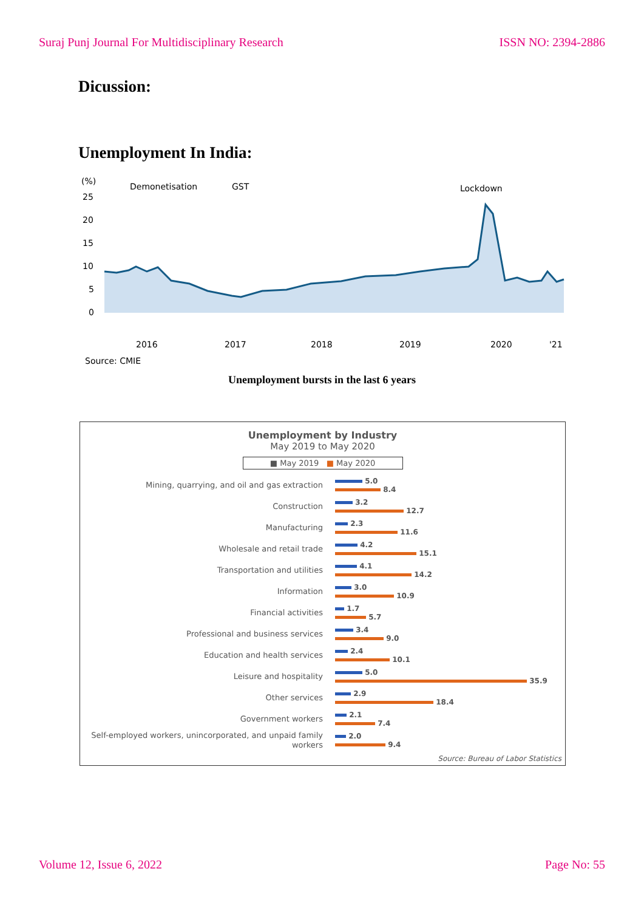Suraj Punj Journal For Multidisciplinary Research ISSN NO: 2394-2886
Dicussion:
Unemployment In India:
(%)
Demonetisation
GST
Lockdown
25
20
15
10
5
0
2016
2017
2018
2019
2020
'21
Source: CMIE
Unemployment bursts in the last 6 years
Unemployment by Industry
May 2019 to May 2020
■ May 2019 ■ May 2020
Mining, quarrying, and oil and gas extraction
5.0
8.4
Construction
3.2
12.7
Manufacturing
2.3
11.6
Wholesale and retail trade
4.2
15.1
Transportation and utilities
4.1
14.2
Information
3.0
10.9
Financial activities
1.7
5.7
Professional and business services
3.4
9.0
Education and health services
2.4
10.1
Leisure and hospitality
5.0
35.9
Other services
2.9
18.4
Government workers
2.1
7.4
Self-employed workers, unincorporated, and unpaid family workers
2.0
9.4
Source: Bureau of Labor Statistics
Volume 12, Issue 6, 2022 Page No: 55